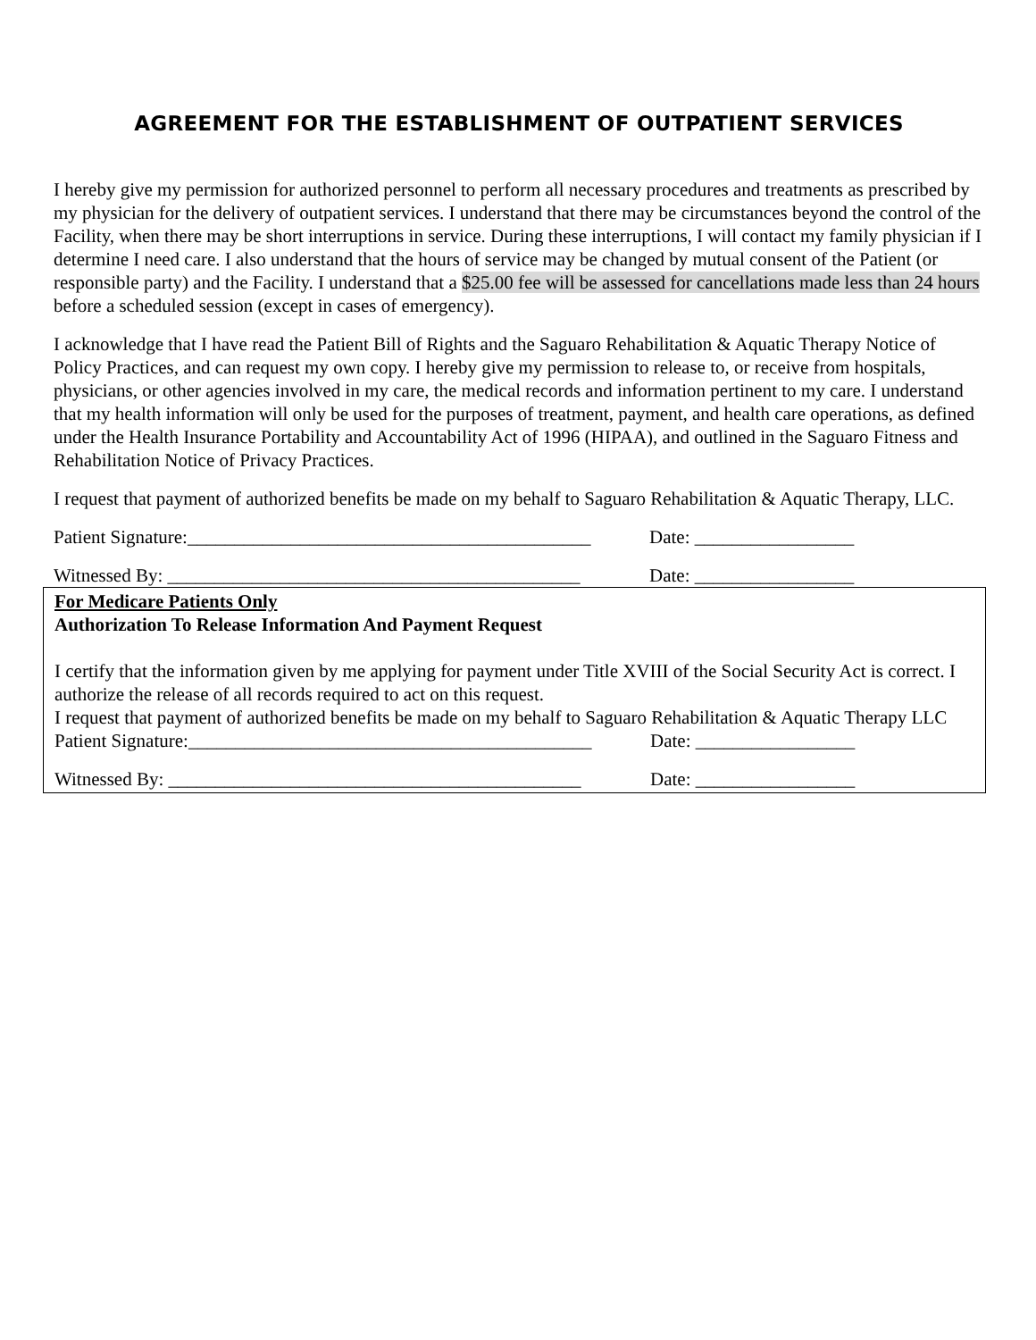AGREEMENT FOR THE ESTABLISHMENT OF OUTPATIENT SERVICES
I hereby give my permission for authorized personnel to perform all necessary procedures and treatments as prescribed by my physician for the delivery of outpatient services. I understand that there may be circumstances beyond the control of the Facility, when there may be short interruptions in service. During these interruptions, I will contact my family physician if I determine I need care. I also understand that the hours of service may be changed by mutual consent of the Patient (or responsible party) and the Facility. I understand that a $25.00 fee will be assessed for cancellations made less than 24 hours before a scheduled session (except in cases of emergency).
I acknowledge that I have read the Patient Bill of Rights and the Saguaro Rehabilitation & Aquatic Therapy Notice of Policy Practices, and can request my own copy. I hereby give my permission to release to, or receive from hospitals, physicians, or other agencies involved in my care, the medical records and information pertinent to my care. I understand that my health information will only be used for the purposes of treatment, payment, and health care operations, as defined under the Health Insurance Portability and Accountability Act of 1996 (HIPAA), and outlined in the Saguaro Fitness and Rehabilitation Notice of Privacy Practices.
I request that payment of authorized benefits be made on my behalf to Saguaro Rehabilitation & Aquatic Therapy, LLC.
Patient Signature:___________________________________________ Date: _________________
Witnessed By: ____________________________________________ Date: _________________
For Medicare Patients Only
Authorization To Release Information And Payment Request
I certify that the information given by me applying for payment under Title XVIII of the Social Security Act is correct. I authorize the release of all records required to act on this request.
I request that payment of authorized benefits be made on my behalf to Saguaro Rehabilitation & Aquatic Therapy LLC
Patient Signature:___________________________________________ Date: _________________
Witnessed By: ____________________________________________ Date: _________________